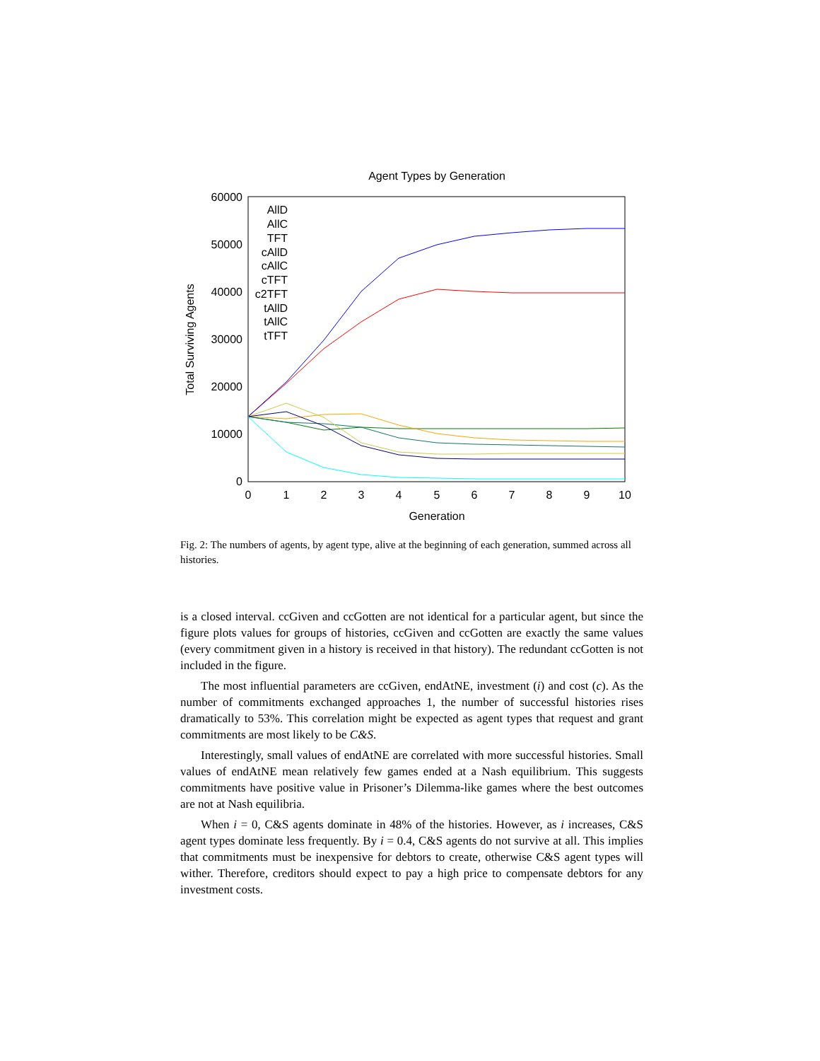Agent Types by Generation
60000
50000
40000
30000
20000
10000
0
0
1
2
3
4
5
6
7
8
9
10
Generation
Total Surviving Agents
AllD
AllC
TFT
cAllD
cAllC
cTFT
c2TFT
tAllD
tAllC
tTFT
Fig. 2: The numbers of agents, by agent type, alive at the beginning of each generation, summed across all histories.
is a closed interval. ccGiven and ccGotten are not identical for a particular agent, but since the figure plots values for groups of histories, ccGiven and ccGotten are exactly the same values (every commitment given in a history is received in that history). The redundant ccGotten is not included in the figure.
The most influential parameters are ccGiven, endAtNE, investment (i) and cost (c). As the number of commitments exchanged approaches 1, the number of successful histories rises dramatically to 53%. This correlation might be expected as agent types that request and grant commitments are most likely to be C&S.
Interestingly, small values of endAtNE are correlated with more successful histories. Small values of endAtNE mean relatively few games ended at a Nash equilibrium. This suggests commitments have positive value in Prisoner’s Dilemma-like games where the best outcomes are not at Nash equilibria.
When i = 0, C&S agents dominate in 48% of the histories. However, as i increases, C&S agent types dominate less frequently. By i = 0.4, C&S agents do not survive at all. This implies that commitments must be inexpensive for debtors to create, otherwise C&S agent types will wither. Therefore, creditors should expect to pay a high price to compensate debtors for any investment costs.